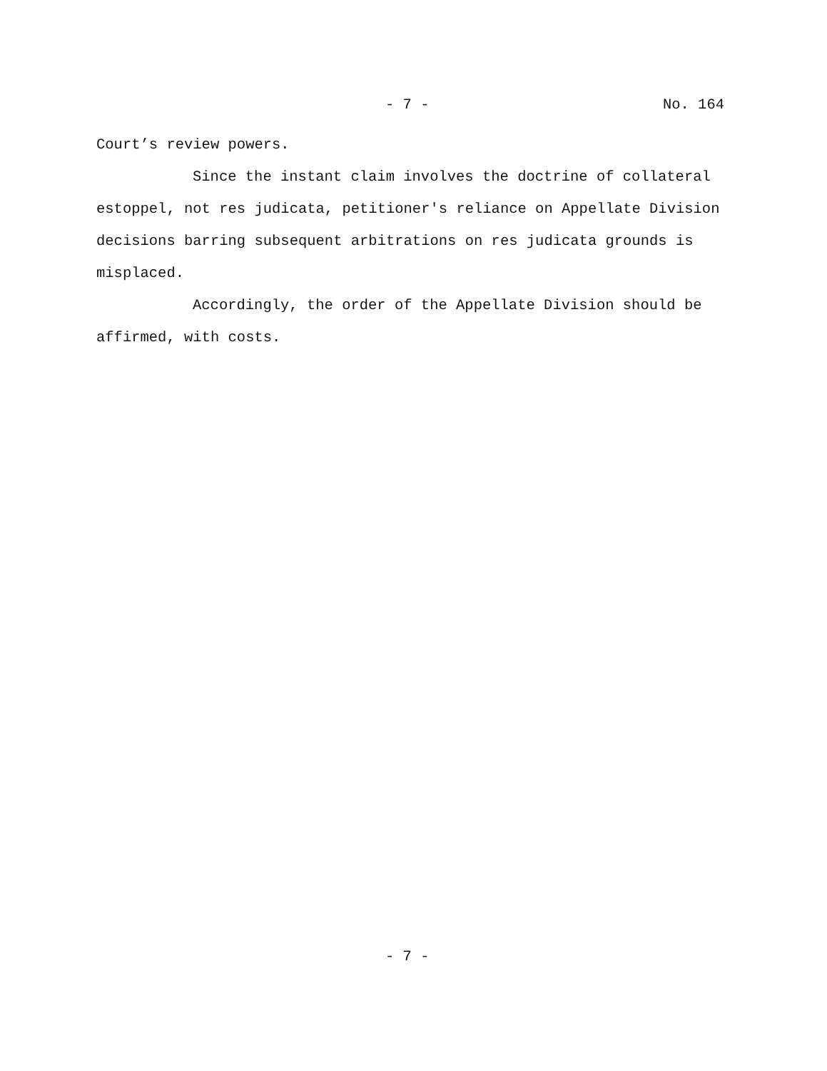- 7 - No. 164
Court’s review powers.
Since the instant claim involves the doctrine of collateral estoppel, not res judicata, petitioner's reliance on Appellate Division decisions barring subsequent arbitrations on res judicata grounds is misplaced.
Accordingly, the order of the Appellate Division should be affirmed, with costs.
- 7 -